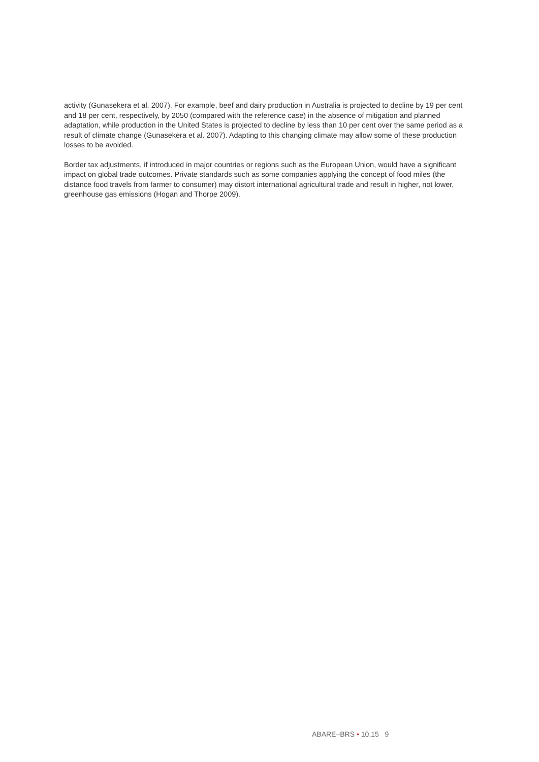activity (Gunasekera et al. 2007). For example, beef and dairy production in Australia is projected to decline by 19 per cent and 18 per cent, respectively, by 2050 (compared with the reference case) in the absence of mitigation and planned adaptation, while production in the United States is projected to decline by less than 10 per cent over the same period as a result of climate change (Gunasekera et al. 2007). Adapting to this changing climate may allow some of these production losses to be avoided.
Border tax adjustments, if introduced in major countries or regions such as the European Union, would have a significant impact on global trade outcomes. Private standards such as some companies applying the concept of food miles (the distance food travels from farmer to consumer) may distort international agricultural trade and result in higher, not lower, greenhouse gas emissions (Hogan and Thorpe 2009).
ABARE–BRS • 10.15 9